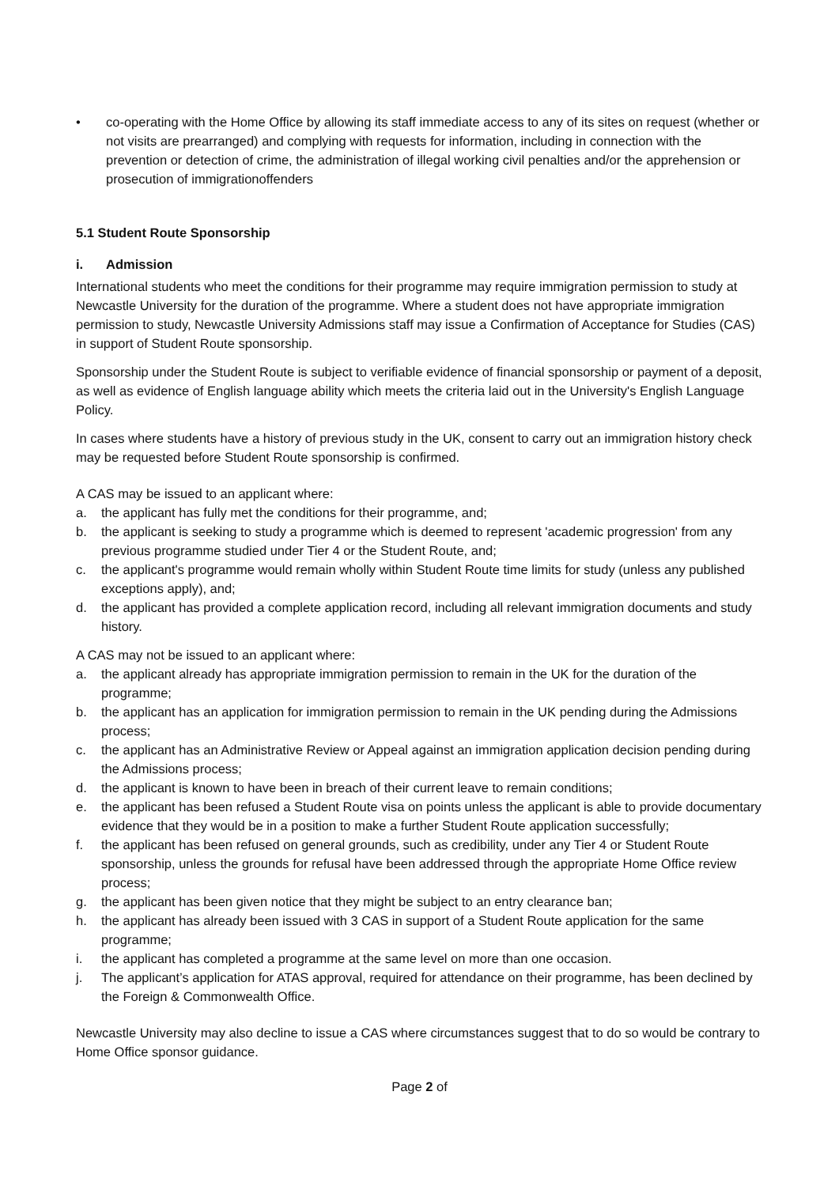• co-operating with the Home Office by allowing its staff immediate access to any of its sites on request (whether or not visits are prearranged) and complying with requests for information, including in connection with the prevention or detection of crime, the administration of illegal working civil penalties and/or the apprehension or prosecution of immigrationoffenders
5.1 Student Route Sponsorship
i. Admission
International students who meet the conditions for their programme may require immigration permission to study at Newcastle University for the duration of the programme. Where a student does not have appropriate immigration permission to study, Newcastle University Admissions staff may issue a Confirmation of Acceptance for Studies (CAS) in support of Student Route sponsorship.
Sponsorship under the Student Route is subject to verifiable evidence of financial sponsorship or payment of a deposit, as well as evidence of English language ability which meets the criteria laid out in the University's English Language Policy.
In cases where students have a history of previous study in the UK, consent to carry out an immigration history check may be requested before Student Route sponsorship is confirmed.
A CAS may be issued to an applicant where:
a. the applicant has fully met the conditions for their programme, and;
b. the applicant is seeking to study a programme which is deemed to represent 'academic progression' from any previous programme studied under Tier 4 or the Student Route, and;
c. the applicant's programme would remain wholly within Student Route time limits for study (unless any published exceptions apply), and;
d. the applicant has provided a complete application record, including all relevant immigration documents and study history.
A CAS may not be issued to an applicant where:
a. the applicant already has appropriate immigration permission to remain in the UK for the duration of the programme;
b. the applicant has an application for immigration permission to remain in the UK pending during the Admissions process;
c. the applicant has an Administrative Review or Appeal against an immigration application decision pending during the Admissions process;
d. the applicant is known to have been in breach of their current leave to remain conditions;
e. the applicant has been refused a Student Route visa on points unless the applicant is able to provide documentary evidence that they would be in a position to make a further Student Route application successfully;
f. the applicant has been refused on general grounds, such as credibility, under any Tier 4 or Student Route sponsorship, unless the grounds for refusal have been addressed through the appropriate Home Office review process;
g. the applicant has been given notice that they might be subject to an entry clearance ban;
h. the applicant has already been issued with 3 CAS in support of a Student Route application for the same programme;
i. the applicant has completed a programme at the same level on more than one occasion.
j. The applicant’s application for ATAS approval, required for attendance on their programme, has been declined by the Foreign & Commonwealth Office.
Newcastle University may also decline to issue a CAS where circumstances suggest that to do so would be contrary to Home Office sponsor guidance.
Page 2 of